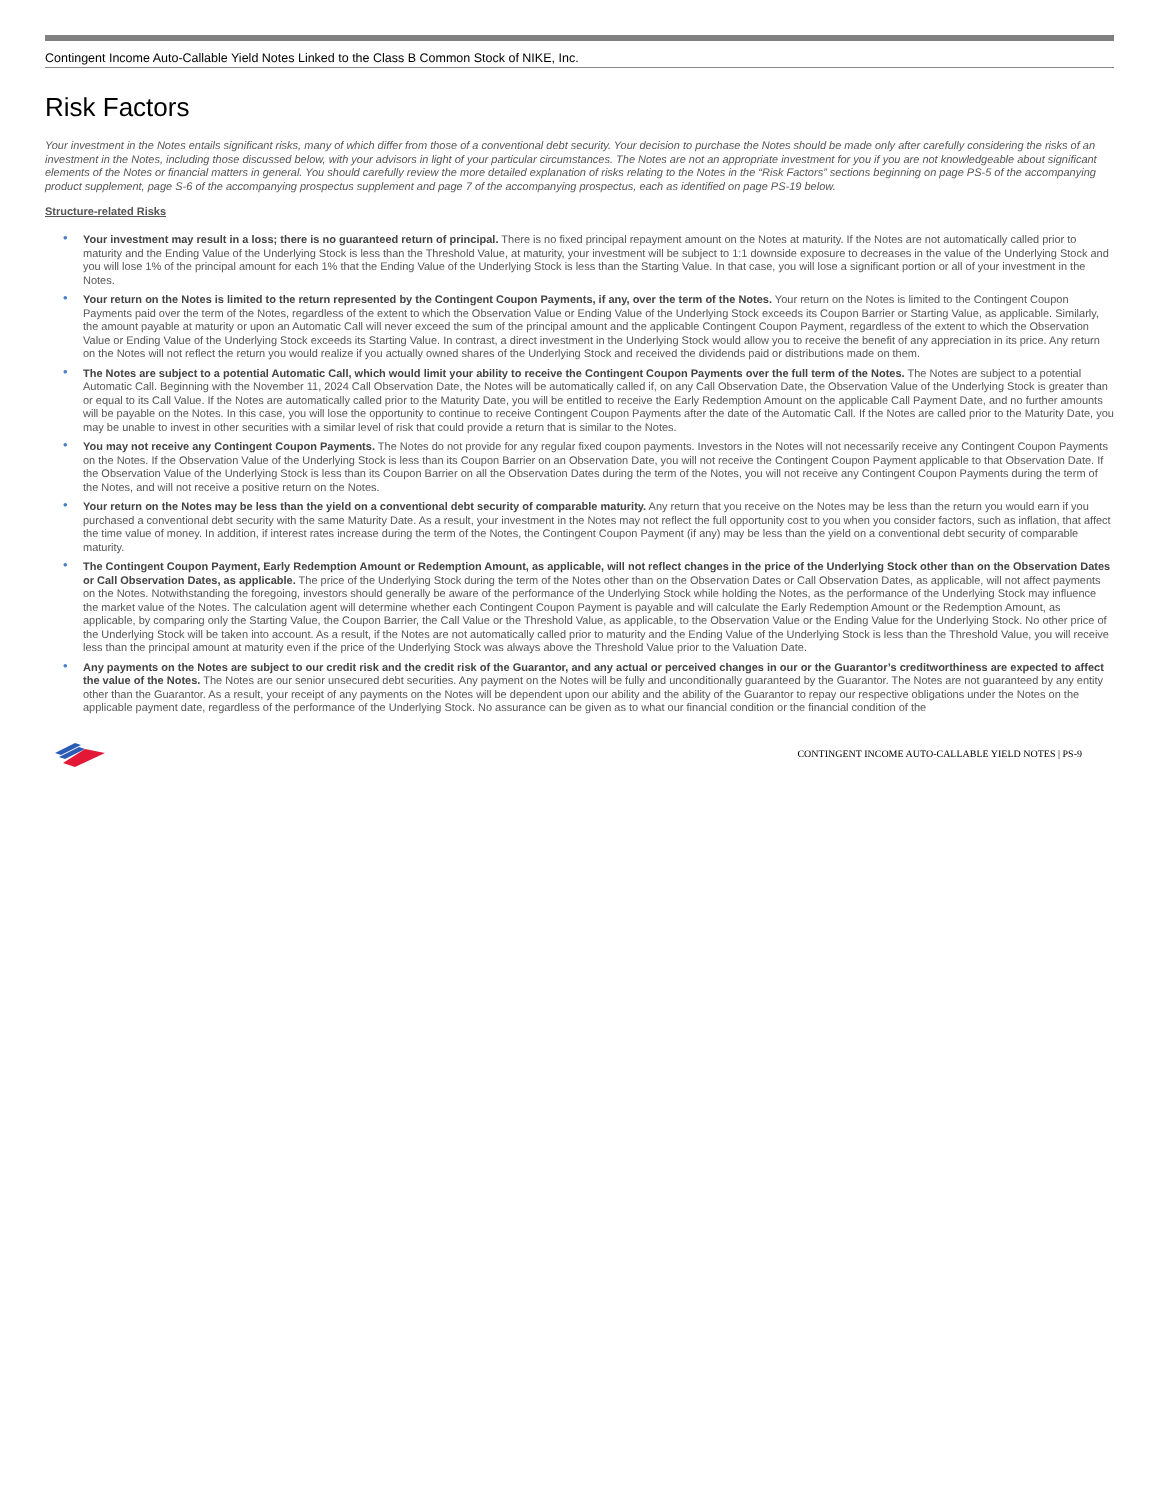Contingent Income Auto-Callable Yield Notes Linked to the Class B Common Stock of NIKE, Inc.
Risk Factors
Your investment in the Notes entails significant risks, many of which differ from those of a conventional debt security. Your decision to purchase the Notes should be made only after carefully considering the risks of an investment in the Notes, including those discussed below, with your advisors in light of your particular circumstances. The Notes are not an appropriate investment for you if you are not knowledgeable about significant elements of the Notes or financial matters in general. You should carefully review the more detailed explanation of risks relating to the Notes in the “Risk Factors” sections beginning on page PS-5 of the accompanying product supplement, page S-6 of the accompanying prospectus supplement and page 7 of the accompanying prospectus, each as identified on page PS-19 below.
Structure-related Risks
• Your investment may result in a loss; there is no guaranteed return of principal. There is no fixed principal repayment amount on the Notes at maturity. If the Notes are not automatically called prior to maturity and the Ending Value of the Underlying Stock is less than the Threshold Value, at maturity, your investment will be subject to 1:1 downside exposure to decreases in the value of the Underlying Stock and you will lose 1% of the principal amount for each 1% that the Ending Value of the Underlying Stock is less than the Starting Value. In that case, you will lose a significant portion or all of your investment in the Notes.
• Your return on the Notes is limited to the return represented by the Contingent Coupon Payments, if any, over the term of the Notes. Your return on the Notes is limited to the Contingent Coupon Payments paid over the term of the Notes, regardless of the extent to which the Observation Value or Ending Value of the Underlying Stock exceeds its Coupon Barrier or Starting Value, as applicable. Similarly, the amount payable at maturity or upon an Automatic Call will never exceed the sum of the principal amount and the applicable Contingent Coupon Payment, regardless of the extent to which the Observation Value or Ending Value of the Underlying Stock exceeds its Starting Value. In contrast, a direct investment in the Underlying Stock would allow you to receive the benefit of any appreciation in its price. Any return on the Notes will not reflect the return you would realize if you actually owned shares of the Underlying Stock and received the dividends paid or distributions made on them.
• The Notes are subject to a potential Automatic Call, which would limit your ability to receive the Contingent Coupon Payments over the full term of the Notes. The Notes are subject to a potential Automatic Call. Beginning with the November 11, 2024 Call Observation Date, the Notes will be automatically called if, on any Call Observation Date, the Observation Value of the Underlying Stock is greater than or equal to its Call Value. If the Notes are automatically called prior to the Maturity Date, you will be entitled to receive the Early Redemption Amount on the applicable Call Payment Date, and no further amounts will be payable on the Notes. In this case, you will lose the opportunity to continue to receive Contingent Coupon Payments after the date of the Automatic Call. If the Notes are called prior to the Maturity Date, you may be unable to invest in other securities with a similar level of risk that could provide a return that is similar to the Notes.
• You may not receive any Contingent Coupon Payments. The Notes do not provide for any regular fixed coupon payments. Investors in the Notes will not necessarily receive any Contingent Coupon Payments on the Notes. If the Observation Value of the Underlying Stock is less than its Coupon Barrier on an Observation Date, you will not receive the Contingent Coupon Payment applicable to that Observation Date. If the Observation Value of the Underlying Stock is less than its Coupon Barrier on all the Observation Dates during the term of the Notes, you will not receive any Contingent Coupon Payments during the term of the Notes, and will not receive a positive return on the Notes.
• Your return on the Notes may be less than the yield on a conventional debt security of comparable maturity. Any return that you receive on the Notes may be less than the return you would earn if you purchased a conventional debt security with the same Maturity Date. As a result, your investment in the Notes may not reflect the full opportunity cost to you when you consider factors, such as inflation, that affect the time value of money. In addition, if interest rates increase during the term of the Notes, the Contingent Coupon Payment (if any) may be less than the yield on a conventional debt security of comparable maturity.
• The Contingent Coupon Payment, Early Redemption Amount or Redemption Amount, as applicable, will not reflect changes in the price of the Underlying Stock other than on the Observation Dates or Call Observation Dates, as applicable. The price of the Underlying Stock during the term of the Notes other than on the Observation Dates or Call Observation Dates, as applicable, will not affect payments on the Notes. Notwithstanding the foregoing, investors should generally be aware of the performance of the Underlying Stock while holding the Notes, as the performance of the Underlying Stock may influence the market value of the Notes. The calculation agent will determine whether each Contingent Coupon Payment is payable and will calculate the Early Redemption Amount or the Redemption Amount, as applicable, by comparing only the Starting Value, the Coupon Barrier, the Call Value or the Threshold Value, as applicable, to the Observation Value or the Ending Value for the Underlying Stock. No other price of the Underlying Stock will be taken into account. As a result, if the Notes are not automatically called prior to maturity and the Ending Value of the Underlying Stock is less than the Threshold Value, you will receive less than the principal amount at maturity even if the price of the Underlying Stock was always above the Threshold Value prior to the Valuation Date.
• Any payments on the Notes are subject to our credit risk and the credit risk of the Guarantor, and any actual or perceived changes in our or the Guarantor’s creditworthiness are expected to affect the value of the Notes. The Notes are our senior unsecured debt securities. Any payment on the Notes will be fully and unconditionally guaranteed by the Guarantor. The Notes are not guaranteed by any entity other than the Guarantor. As a result, your receipt of any payments on the Notes will be dependent upon our ability and the ability of the Guarantor to repay our respective obligations under the Notes on the applicable payment date, regardless of the performance of the Underlying Stock. No assurance can be given as to what our financial condition or the financial condition of the
CONTINGENT INCOME AUTO-CALLABLE YIELD NOTES | PS-9